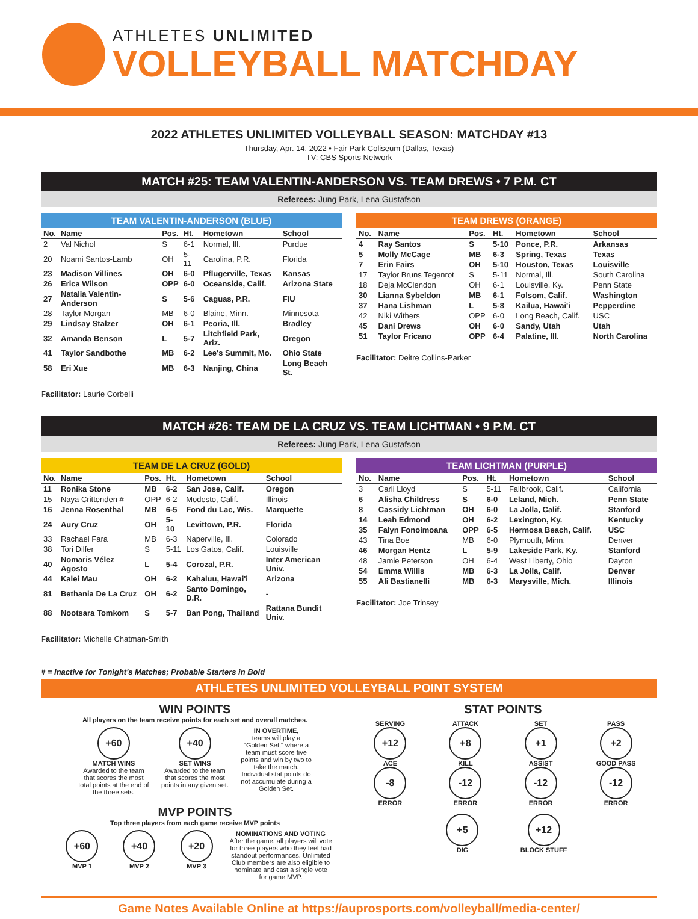ATHLETES UNLIMITED
VOLLEYBALL MATCHDAY
2022 ATHLETES UNLIMITED VOLLEYBALL SEASON: MATCHDAY #13
Thursday, Apr. 14, 2022 • Fair Park Coliseum (Dallas, Texas)
TV: CBS Sports Network
MATCH #25: TEAM VALENTIN-ANDERSON VS. TEAM DREWS • 7 P.M. CT
Referees: Jung Park, Lena Gustafson
TEAM VALENTIN-ANDERSON (BLUE)
| No. | Name | Pos. | Ht. | Hometown | School |
| --- | --- | --- | --- | --- | --- |
| 2 | Val Nichol | S | 6-1 | Normal, Ill. | Purdue |
| 20 | Noami Santos-Lamb | OH | 5-11 | Carolina, P.R. | Florida |
| 23 | Madison Villines | OH | 6-0 | Pflugerville, Texas | Kansas |
| 26 | Erica Wilson | OPP | 6-0 | Oceanside, Calif. | Arizona State |
| 27 | Natalia Valentin-Anderson | S | 5-6 | Caguas, P.R. | FIU |
| 28 | Taylor Morgan | MB | 6-0 | Blaine, Minn. | Minnesota |
| 29 | Lindsay Stalzer | OH | 6-1 | Peoria, Ill. | Bradley |
| 32 | Amanda Benson | L | 5-7 | Litchfield Park, Ariz. | Oregon |
| 41 | Taylor Sandbothe | MB | 6-2 | Lee's Summit, Mo. | Ohio State |
| 58 | Eri Xue | MB | 6-3 | Nanjing, China | Long Beach St. |
Facilitator: Laurie Corbelli
TEAM DREWS (ORANGE)
| No. | Name | Pos. | Ht. | Hometown | School |
| --- | --- | --- | --- | --- | --- |
| 4 | Ray Santos | S | 5-10 | Ponce, P.R. | Arkansas |
| 5 | Molly McCage | MB | 6-3 | Spring, Texas | Texas |
| 7 | Erin Fairs | OH | 5-10 | Houston, Texas | Louisville |
| 17 | Taylor Bruns Tegenrot | S | 5-11 | Normal, Ill. | South Carolina |
| 18 | Deja McClendon | OH | 6-1 | Louisville, Ky. | Penn State |
| 30 | Lianna Sybeldon | MB | 6-1 | Folsom, Calif. | Washington |
| 37 | Hana Lishman | L | 5-8 | Kailua, Hawai'i | Pepperdine |
| 42 | Niki Withers | OPP | 6-0 | Long Beach, Calif. | USC |
| 45 | Dani Drews | OH | 6-0 | Sandy, Utah | Utah |
| 51 | Taylor Fricano | OPP | 6-4 | Palatine, Ill. | North Carolina |
Facilitator: Deitre Collins-Parker
MATCH #26: TEAM DE LA CRUZ VS. TEAM LICHTMAN • 9 P.M. CT
Referees: Jung Park, Lena Gustafson
TEAM DE LA CRUZ (GOLD)
| No. | Name | Pos. | Ht. | Hometown | School |
| --- | --- | --- | --- | --- | --- |
| 11 | Ronika Stone | MB | 6-2 | San Jose, Calif. | Oregon |
| 15 | Naya Crittenden # | OPP | 6-2 | Modesto, Calif. | Illinois |
| 16 | Jenna Rosenthal | MB | 6-5 | Fond du Lac, Wis. | Marquette |
| 24 | Aury Cruz | OH | 5-10 | Levittown, P.R. | Florida |
| 33 | Rachael Fara | MB | 6-3 | Naperville, Ill. | Colorado |
| 38 | Tori Dilfer | S | 5-11 | Los Gatos, Calif. | Louisville |
| 40 | Nomaris Vélez Agosto | L | 5-4 | Corozal, P.R. | Inter American Univ. |
| 44 | Kalei Mau | OH | 6-2 | Kahaluu, Hawai'i | Arizona |
| 81 | Bethania De La Cruz | OH | 6-2 | Santo Domingo, D.R. | - |
| 88 | Nootsara Tomkom | S | 5-7 | Ban Pong, Thailand | Rattana Bundit Univ. |
Facilitator: Michelle Chatman-Smith
TEAM LICHTMAN (PURPLE)
| No. | Name | Pos. | Ht. | Hometown | School |
| --- | --- | --- | --- | --- | --- |
| 3 | Carli Lloyd | S | 5-11 | Fallbrook, Calif. | California |
| 6 | Alisha Childress | S | 6-0 | Leland, Mich. | Penn State |
| 8 | Cassidy Lichtman | OH | 6-0 | La Jolla, Calif. | Stanford |
| 14 | Leah Edmond | OH | 6-2 | Lexington, Ky. | Kentucky |
| 35 | Falyn Fonoimoana | OPP | 6-5 | Hermosa Beach, Calif. | USC |
| 43 | Tina Boe | MB | 6-0 | Plymouth, Minn. | Denver |
| 46 | Morgan Hentz | L | 5-9 | Lakeside Park, Ky. | Stanford |
| 48 | Jamie Peterson | OH | 6-4 | West Liberty, Ohio | Dayton |
| 54 | Emma Willis | MB | 6-3 | La Jolla, Calif. | Denver |
| 55 | Ali Bastianelli | MB | 6-3 | Marysville, Mich. | Illinois |
Facilitator: Joe Trinsey
# = Inactive for Tonight's Matches; Probable Starters in Bold
ATHLETES UNLIMITED VOLLEYBALL POINT SYSTEM
WIN POINTS
All players on the team receive points for each set and overall matches.
+60
MATCH WINS
Awarded to the team that scores the most total points at the end of the three sets.
+40
SET WINS
Awarded to the team that scores the most points in any given set.
IN OVERTIME,
teams will play a "Golden Set," where a team must score five points and win by two to take the match. Individual stat points do not accumulate during a Golden Set.
MVP POINTS
Top three players from each game receive MVP points
+60
MVP 1
+40
MVP 2
+20
MVP 3
NOMINATIONS AND VOTING
After the game, all players will vote for three players who they feel had standout performances. Unlimited Club members are also eligible to nominate and cast a single vote for game MVP.
STAT POINTS
SERVING
+12
ACE
-8
ERROR
ATTACK
+8
KILL
-12
ERROR
SET
+1
ASSIST
-12
ERROR
PASS
+2
GOOD PASS
-12
ERROR
+5
DIG
+12
BLOCK STUFF
Game Notes Available Online at https://auprosports.com/volleyball/media-center/